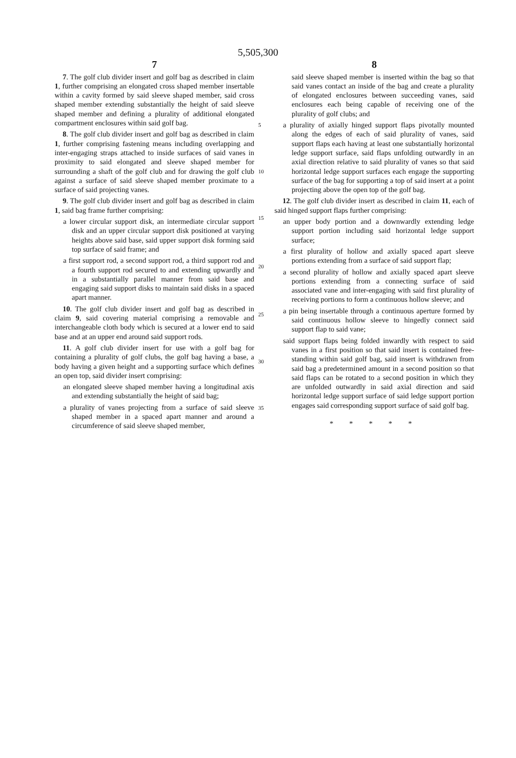5,505,300
7
7. The golf club divider insert and golf bag as described in claim 1, further comprising an elongated cross shaped member insertable within a cavity formed by said sleeve shaped member, said cross shaped member extending substantially the height of said sleeve shaped member and defining a plurality of additional elongated compartment enclosures within said golf bag.
8. The golf club divider insert and golf bag as described in claim 1, further comprising fastening means including overlapping and inter-engaging straps attached to inside surfaces of said vanes in proximity to said elongated and sleeve shaped member for surrounding a shaft of the golf club and for drawing the golf club against a surface of said sleeve shaped member proximate to a surface of said projecting vanes.
9. The golf club divider insert and golf bag as described in claim 1, said bag frame further comprising:
a lower circular support disk, an intermediate circular support disk and an upper circular support disk positioned at varying heights above said base, said upper support disk forming said top surface of said frame; and
a first support rod, a second support rod, a third support rod and a fourth support rod secured to and extending upwardly and in a substantially parallel manner from said base and engaging said support disks to maintain said disks in a spaced apart manner.
10. The golf club divider insert and golf bag as described in claim 9, said covering material comprising a removable and interchangeable cloth body which is secured at a lower end to said base and at an upper end around said support rods.
11. A golf club divider insert for use with a golf bag for containing a plurality of golf clubs, the golf bag having a base, a body having a given height and a supporting surface which defines an open top, said divider insert comprising:
an elongated sleeve shaped member having a longitudinal axis and extending substantially the height of said bag;
a plurality of vanes projecting from a surface of said sleeve shaped member in a spaced apart manner and around a circumference of said sleeve shaped member,
5
10
15
20
25
30
35
8
said sleeve shaped member is inserted within the bag so that said vanes contact an inside of the bag and create a plurality of elongated enclosures between succeeding vanes, said enclosures each being capable of receiving one of the plurality of golf clubs; and
a plurality of axially hinged support flaps pivotally mounted along the edges of each of said plurality of vanes, said support flaps each having at least one substantially horizontal ledge support surface, said flaps unfolding outwardly in an axial direction relative to said plurality of vanes so that said horizontal ledge support surfaces each engage the supporting surface of the bag for supporting a top of said insert at a point projecting above the open top of the golf bag.
12. The golf club divider insert as described in claim 11, each of said hinged support flaps further comprising:
an upper body portion and a downwardly extending ledge support portion including said horizontal ledge support surface;
a first plurality of hollow and axially spaced apart sleeve portions extending from a surface of said support flap;
a second plurality of hollow and axially spaced apart sleeve portions extending from a connecting surface of said associated vane and inter-engaging with said first plurality of receiving portions to form a continuous hollow sleeve; and
a pin being insertable through a continuous aperture formed by said continuous hollow sleeve to hingedly connect said support flap to said vane;
said support flaps being folded inwardly with respect to said vanes in a first position so that said insert is contained free-standing within said golf bag, said insert is withdrawn from said bag a predetermined amount in a second position so that said flaps can be rotated to a second position in which they are unfolded outwardly in said axial direction and said horizontal ledge support surface of said ledge support portion engages said corresponding support surface of said golf bag.
* * * * *